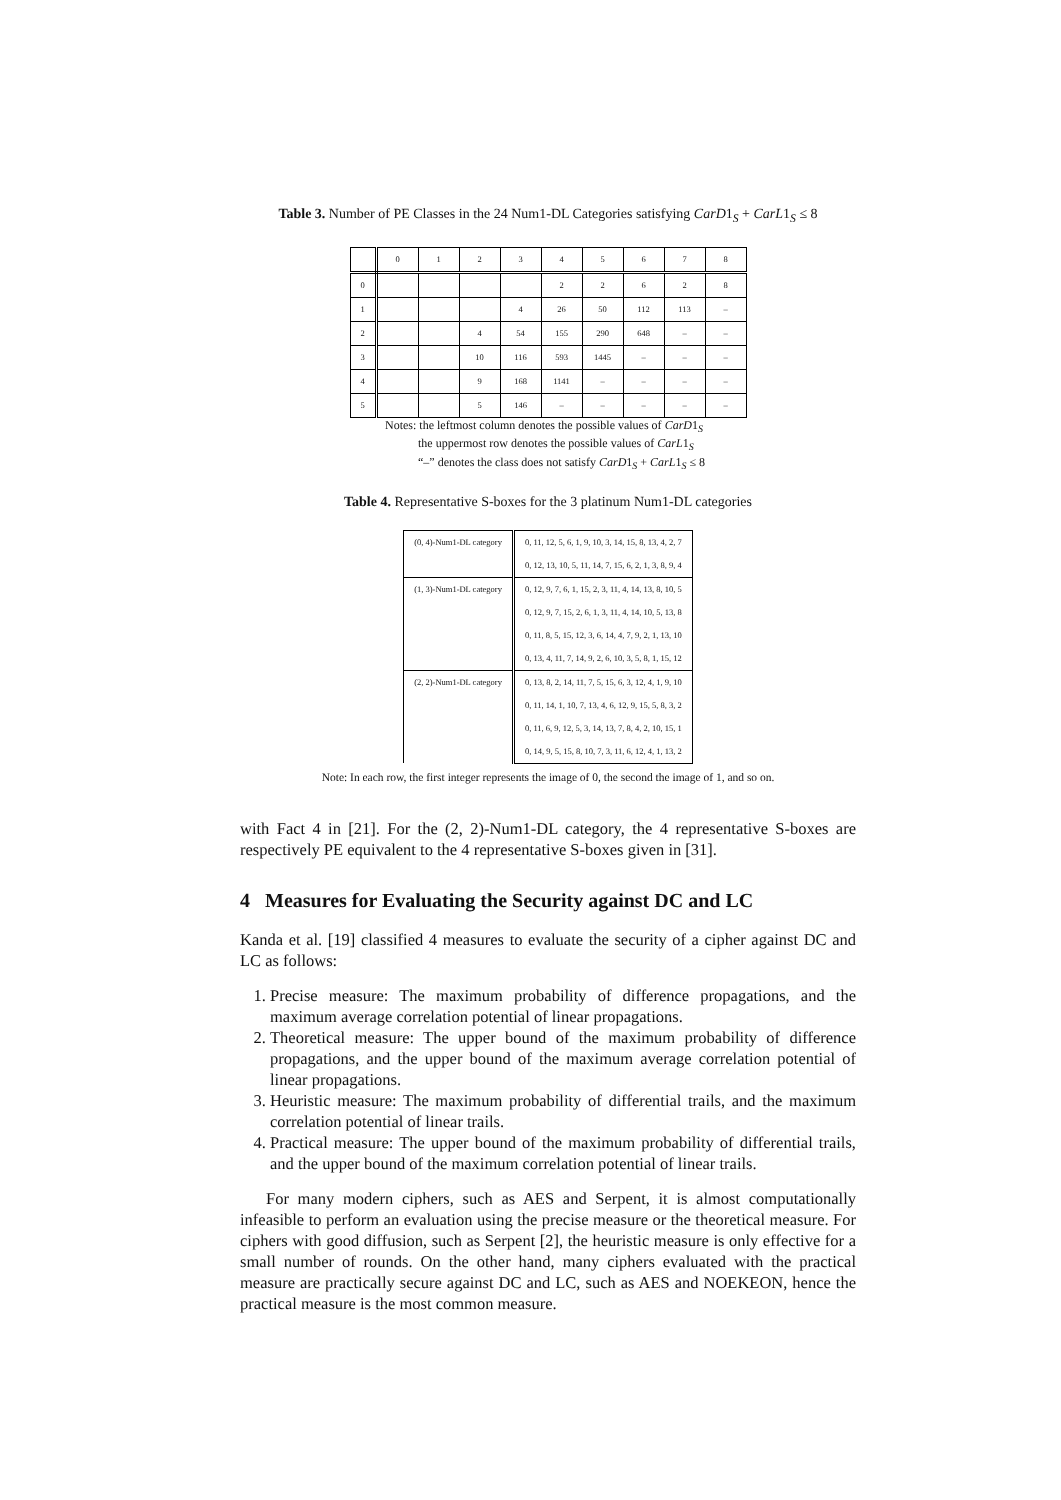Table 3. Number of PE Classes in the 24 Num1-DL Categories satisfying CarD1<sub>S</sub> + CarL1<sub>S</sub> ≤ 8
| | 0 | 1 | 2 | 3 | 4 | 5 | 6 | 7 | 8 |
| --- | --- | --- | --- | --- | --- | --- | --- | --- | --- |
| 0 | | | | | 2 | 2 | 6 | 2 | 8 |
| 1 | | | | 4 | 26 | 50 | 112 | 113 | – |
| 2 | | | 4 | 54 | 155 | 290 | 648 | – | – |
| 3 | | | 10 | 116 | 593 | 1445 | – | – | – |
| 4 | | | 9 | 168 | 1141 | – | – | – | – |
| 5 | | | 5 | 146 | – | – | – | – | – |
Notes: the leftmost column denotes the possible values of CarD1<sub>S</sub>
the uppermost row denotes the possible values of CarL1<sub>S</sub>
“–” denotes the class does not satisfy CarD1<sub>S</sub> + CarL1<sub>S</sub> ≤ 8
Table 4. Representative S-boxes for the 3 platinum Num1-DL categories
| (0, 4)-Num1-DL category | 0, 11, 12, 5, 6, 1, 9, 10, 3, 14, 15, 8, 13, 4, 2, 7 |
| | 0, 12, 13, 10, 5, 11, 14, 7, 15, 6, 2, 1, 3, 8, 9, 4 |
| (1, 3)-Num1-DL category | 0, 12, 9, 7, 6, 1, 15, 2, 3, 11, 4, 14, 13, 8, 10, 5 |
| | 0, 12, 9, 7, 15, 2, 6, 1, 3, 11, 4, 14, 10, 5, 13, 8 |
| | 0, 11, 8, 5, 15, 12, 3, 6, 14, 4, 7, 9, 2, 1, 13, 10 |
| | 0, 13, 4, 11, 7, 14, 9, 2, 6, 10, 3, 5, 8, 1, 15, 12 |
| (2, 2)-Num1-DL category | 0, 13, 8, 2, 14, 11, 7, 5, 15, 6, 3, 12, 4, 1, 9, 10 |
| | 0, 11, 14, 1, 10, 7, 13, 4, 6, 12, 9, 15, 5, 8, 3, 2 |
| | 0, 11, 6, 9, 12, 5, 3, 14, 13, 7, 8, 4, 2, 10, 15, 1 |
| | 0, 14, 9, 5, 15, 8, 10, 7, 3, 11, 6, 12, 4, 1, 13, 2 |
Note: In each row, the first integer represents the image of 0, the second the image of 1, and so on.
with Fact 4 in [21]. For the (2, 2)-Num1-DL category, the 4 representative S-boxes are respectively PE equivalent to the 4 representative S-boxes given in [31].
4 Measures for Evaluating the Security against DC and LC
Kanda et al. [19] classified 4 measures to evaluate the security of a cipher against DC and LC as follows:
1. Precise measure: The maximum probability of difference propagations, and the maximum average correlation potential of linear propagations.
2. Theoretical measure: The upper bound of the maximum probability of difference propagations, and the upper bound of the maximum average correlation potential of linear propagations.
3. Heuristic measure: The maximum probability of differential trails, and the maximum correlation potential of linear trails.
4. Practical measure: The upper bound of the maximum probability of differential trails, and the upper bound of the maximum correlation potential of linear trails.
For many modern ciphers, such as AES and Serpent, it is almost computationally infeasible to perform an evaluation using the precise measure or the theoretical measure. For ciphers with good diffusion, such as Serpent [2], the heuristic measure is only effective for a small number of rounds. On the other hand, many ciphers evaluated with the practical measure are practically secure against DC and LC, such as AES and NOEKEON, hence the practical measure is the most common measure.